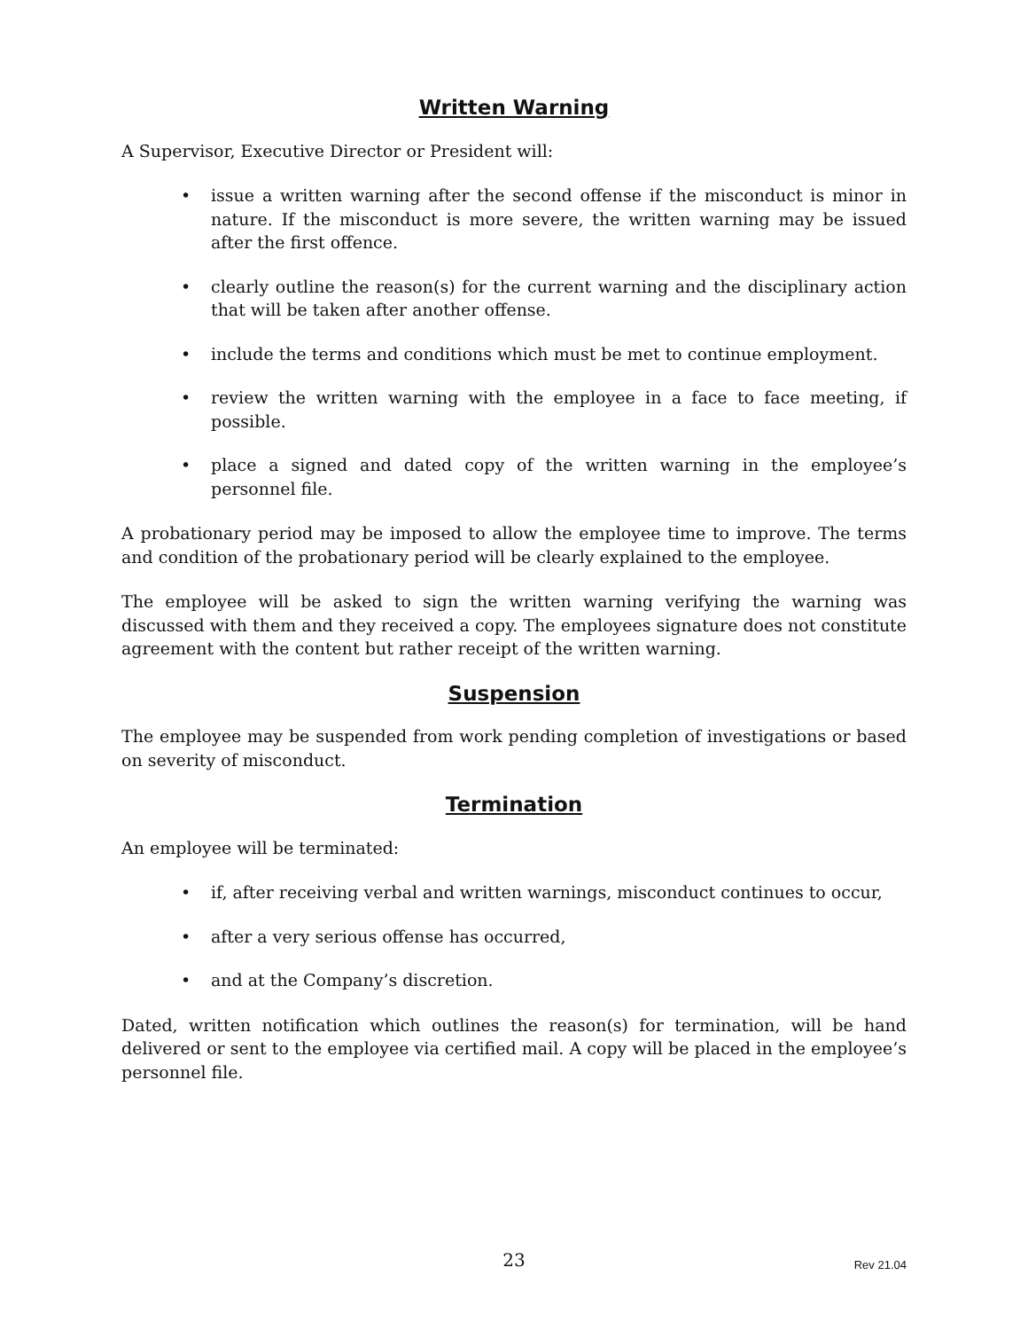Written Warning
A Supervisor, Executive Director or President will:
• issue a written warning after the second offense if the misconduct is minor in nature. If the misconduct is more severe, the written warning may be issued after the first offence.
• clearly outline the reason(s) for the current warning and the disciplinary action that will be taken after another offense.
• include the terms and conditions which must be met to continue employment.
• review the written warning with the employee in a face to face meeting, if possible.
• place a signed and dated copy of the written warning in the employee’s personnel file.
A probationary period may be imposed to allow the employee time to improve. The terms and condition of the probationary period will be clearly explained to the employee.
The employee will be asked to sign the written warning verifying the warning was discussed with them and they received a copy. The employees signature does not constitute agreement with the content but rather receipt of the written warning.
Suspension
The employee may be suspended from work pending completion of investigations or based on severity of misconduct.
Termination
An employee will be terminated:
• if, after receiving verbal and written warnings, misconduct continues to occur,
• after a very serious offense has occurred,
• and at the Company’s discretion.
Dated, written notification which outlines the reason(s) for termination, will be hand delivered or sent to the employee via certified mail. A copy will be placed in the employee’s personnel file.
23
Rev 21.04